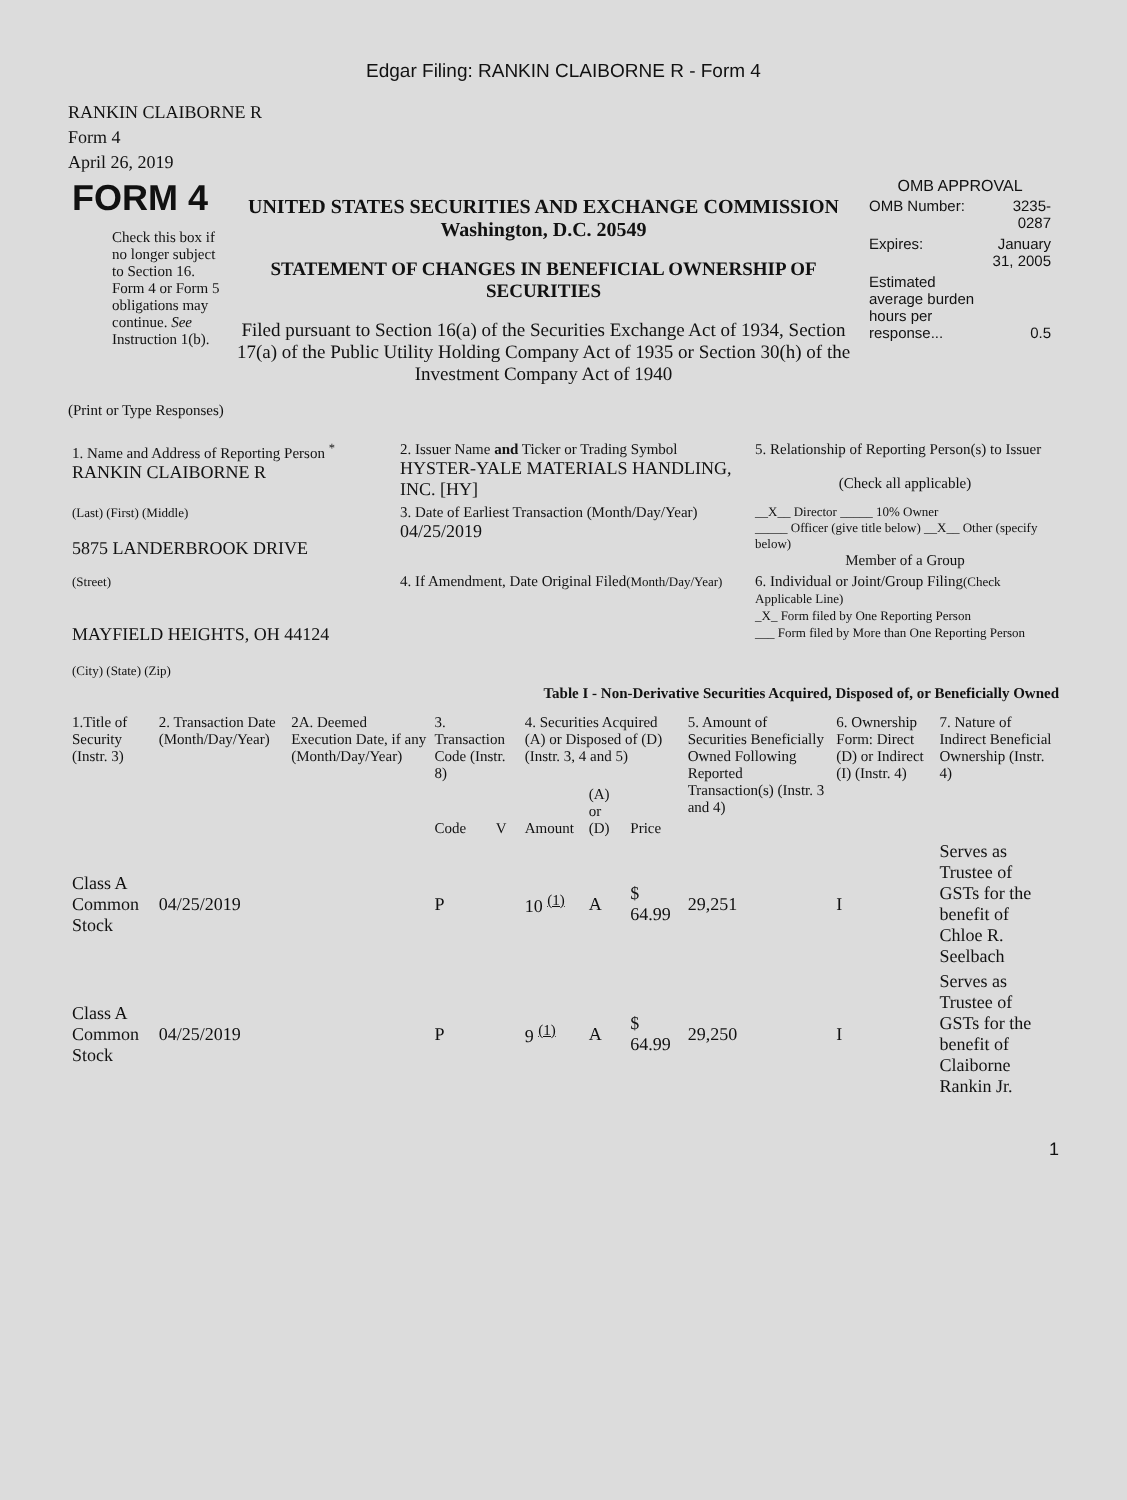Edgar Filing: RANKIN CLAIBORNE R - Form 4
RANKIN CLAIBORNE R
Form 4
April 26, 2019
| FORM 4 Check this box if no longer subject to Section 16. Form 4 or Form 5 obligations may continue. See Instruction 1(b). | UNITED STATES SECURITIES AND EXCHANGE COMMISSION Washington, D.C. 20549 STATEMENT OF CHANGES IN BENEFICIAL OWNERSHIP OF SECURITIES Filed pursuant to Section 16(a) of the Securities Exchange Act of 1934, Section 17(a) of the Public Utility Holding Company Act of 1935 or Section 30(h) of the Investment Company Act of 1940 | OMB APPROVAL / OMB Number: / 3235-0287 / / Expires: / January 31, 2005 / / Estimated average burden hours per response... / 0.5 / |
(Print or Type Responses)
| 1. Name and Address of Reporting Person <sup>*</sup> RANKIN CLAIBORNE R | 2. Issuer Name and Ticker or Trading Symbol HYSTER-YALE MATERIALS HANDLING, INC. [HY] | 5. Relationship of Reporting Person(s) to Issuer (Check all applicable) |
| (Last) (First) (Middle) 5875 LANDERBROOK DRIVE | 3. Date of Earliest Transaction (Month/Day/Year) 04/25/2019 | __X__ Director _____ 10% Owner _____ Officer (give title below) __X__ Other (specify below) Member of a Group |
| (Street) MAYFIELD HEIGHTS, OH 44124 (City) (State) (Zip) | 4. If Amendment, Date Original Filed (Month/Day/Year) | 6. Individual or Joint/Group Filing (Check Applicable Line) _X_ Form filed by One Reporting Person ___ Form filed by More than One Reporting Person |
Table I - Non-Derivative Securities Acquired, Disposed of, or Beneficially Owned
| 1.Title of Security (Instr. 3) | 2. Transaction Date (Month/Day/Year) | 2A. Deemed Execution Date, if any (Month/Day/Year) | 3. Transaction Code (Instr. 8) | | 4. Securities Acquired (A) or Disposed of (D) (Instr. 3, 4 and 5) | | | 5. Amount of Securities Beneficially Owned Following Reported Transaction(s) (Instr. 3 and 4) | 6. Ownership Form: Direct (D) or Indirect (I) (Instr. 4) | 7. Nature of Indirect Beneficial Ownership (Instr. 4) |
| --- | --- | --- | --- | --- | --- | --- | --- | --- | --- | --- |
| | | | Code | V | Amount | (A) or (D) | Price | | | |
| Class A Common Stock | 04/25/2019 | | P | | 10 <sup>(1)</sup> | A | $ 64.99 | 29,251 | I | Serves as Trustee of GSTs for the benefit of Chloe R. Seelbach |
| Class A Common Stock | 04/25/2019 | | P | | 9 <sup>(1)</sup> | A | $ 64.99 | 29,250 | I | Serves as Trustee of GSTs for the benefit of Claiborne Rankin Jr. |
1